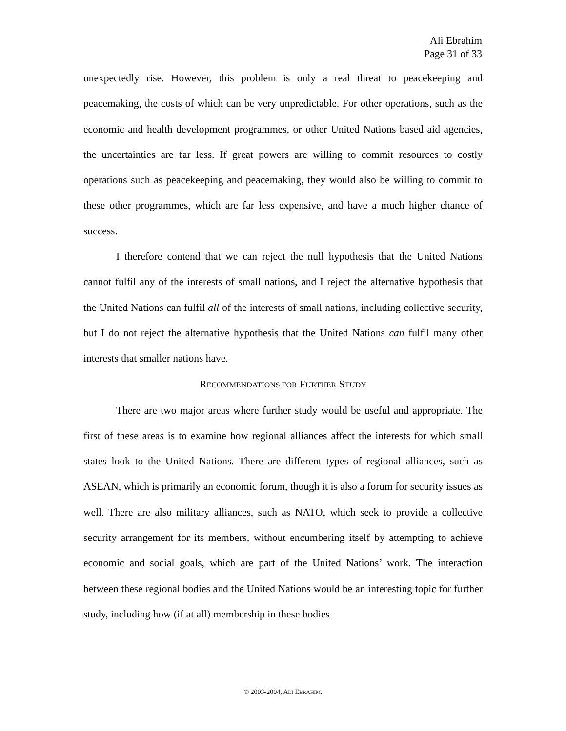Ali Ebrahim
Page 31 of 33
unexpectedly rise. However, this problem is only a real threat to peacekeeping and peacemaking, the costs of which can be very unpredictable. For other operations, such as the economic and health development programmes, or other United Nations based aid agencies, the uncertainties are far less. If great powers are willing to commit resources to costly operations such as peacekeeping and peacemaking, they would also be willing to commit to these other programmes, which are far less expensive, and have a much higher chance of success.
I therefore contend that we can reject the null hypothesis that the United Nations cannot fulfil any of the interests of small nations, and I reject the alternative hypothesis that the United Nations can fulfil all of the interests of small nations, including collective security, but I do not reject the alternative hypothesis that the United Nations can fulfil many other interests that smaller nations have.
RECOMMENDATIONS FOR FURTHER STUDY
There are two major areas where further study would be useful and appropriate. The first of these areas is to examine how regional alliances affect the interests for which small states look to the United Nations. There are different types of regional alliances, such as ASEAN, which is primarily an economic forum, though it is also a forum for security issues as well. There are also military alliances, such as NATO, which seek to provide a collective security arrangement for its members, without encumbering itself by attempting to achieve economic and social goals, which are part of the United Nations’ work. The interaction between these regional bodies and the United Nations would be an interesting topic for further study, including how (if at all) membership in these bodies
© 2003-2004, ALI EBRAHIM.